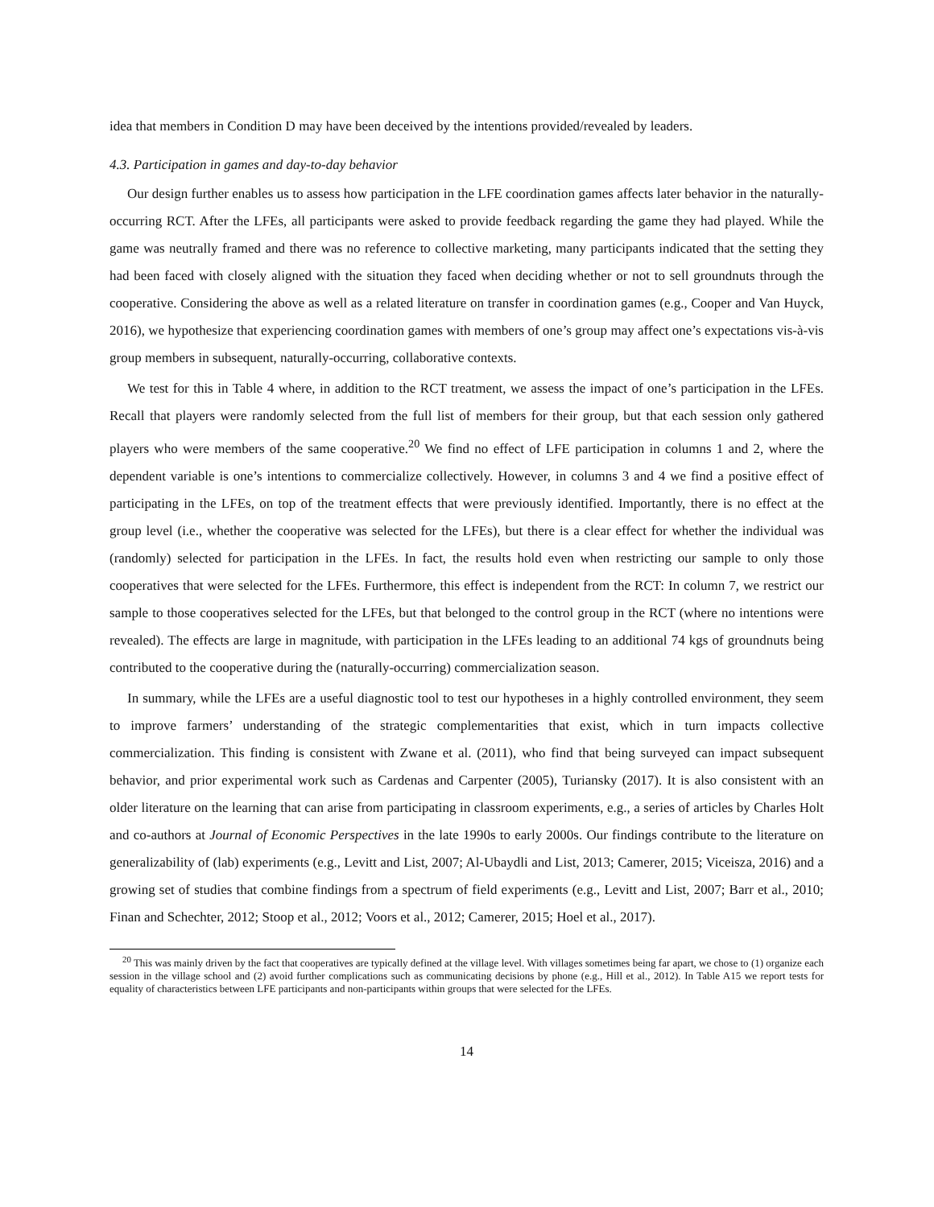idea that members in Condition D may have been deceived by the intentions provided/revealed by leaders.
4.3. Participation in games and day-to-day behavior
Our design further enables us to assess how participation in the LFE coordination games affects later behavior in the naturally-occurring RCT. After the LFEs, all participants were asked to provide feedback regarding the game they had played. While the game was neutrally framed and there was no reference to collective marketing, many participants indicated that the setting they had been faced with closely aligned with the situation they faced when deciding whether or not to sell groundnuts through the cooperative. Considering the above as well as a related literature on transfer in coordination games (e.g., Cooper and Van Huyck, 2016), we hypothesize that experiencing coordination games with members of one’s group may affect one’s expectations vis-à-vis group members in subsequent, naturally-occurring, collaborative contexts.
We test for this in Table 4 where, in addition to the RCT treatment, we assess the impact of one’s participation in the LFEs. Recall that players were randomly selected from the full list of members for their group, but that each session only gathered players who were members of the same cooperative.<sup>20</sup> We find no effect of LFE participation in columns 1 and 2, where the dependent variable is one’s intentions to commercialize collectively. However, in columns 3 and 4 we find a positive effect of participating in the LFEs, on top of the treatment effects that were previously identified. Importantly, there is no effect at the group level (i.e., whether the cooperative was selected for the LFEs), but there is a clear effect for whether the individual was (randomly) selected for participation in the LFEs. In fact, the results hold even when restricting our sample to only those cooperatives that were selected for the LFEs. Furthermore, this effect is independent from the RCT: In column 7, we restrict our sample to those cooperatives selected for the LFEs, but that belonged to the control group in the RCT (where no intentions were revealed). The effects are large in magnitude, with participation in the LFEs leading to an additional 74 kgs of groundnuts being contributed to the cooperative during the (naturally-occurring) commercialization season.
In summary, while the LFEs are a useful diagnostic tool to test our hypotheses in a highly controlled environment, they seem to improve farmers’ understanding of the strategic complementarities that exist, which in turn impacts collective commercialization. This finding is consistent with Zwane et al. (2011), who find that being surveyed can impact subsequent behavior, and prior experimental work such as Cardenas and Carpenter (2005), Turiansky (2017). It is also consistent with an older literature on the learning that can arise from participating in classroom experiments, e.g., a series of articles by Charles Holt and co-authors at Journal of Economic Perspectives in the late 1990s to early 2000s. Our findings contribute to the literature on generalizability of (lab) experiments (e.g., Levitt and List, 2007; Al-Ubaydli and List, 2013; Camerer, 2015; Viceisza, 2016) and a growing set of studies that combine findings from a spectrum of field experiments (e.g., Levitt and List, 2007; Barr et al., 2010; Finan and Schechter, 2012; Stoop et al., 2012; Voors et al., 2012; Camerer, 2015; Hoel et al., 2017).
<sup>20</sup> This was mainly driven by the fact that cooperatives are typically defined at the village level. With villages sometimes being far apart, we chose to (1) organize each session in the village school and (2) avoid further complications such as communicating decisions by phone (e.g., Hill et al., 2012). In Table A15 we report tests for equality of characteristics between LFE participants and non-participants within groups that were selected for the LFEs.
14